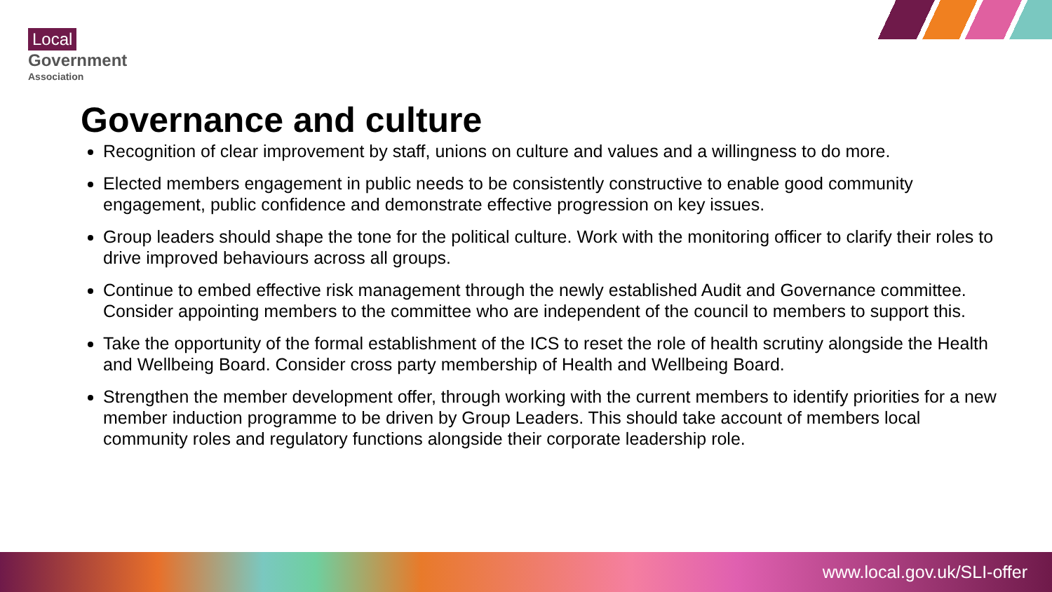Local
Government
Association
Governance and culture
Recognition of clear improvement by staff, unions on culture and values and a willingness to do more.
Elected members engagement in public needs to be consistently constructive to enable good community engagement, public confidence and demonstrate effective progression on key issues.
Group leaders should shape the tone for the political culture. Work with the monitoring officer to clarify their roles to drive improved behaviours across all groups.
Continue to embed effective risk management through the newly established Audit and Governance committee. Consider appointing members to the committee who are independent of the council to members to support this.
Take the opportunity of the formal establishment of the ICS to reset the role of health scrutiny alongside the Health and Wellbeing Board. Consider cross party membership of Health and Wellbeing Board.
Strengthen the member development offer, through working with the current members to identify priorities for a new member induction programme to be driven by Group Leaders. This should take account of members local community roles and regulatory functions alongside their corporate leadership role.
www.local.gov.uk/SLI-offer